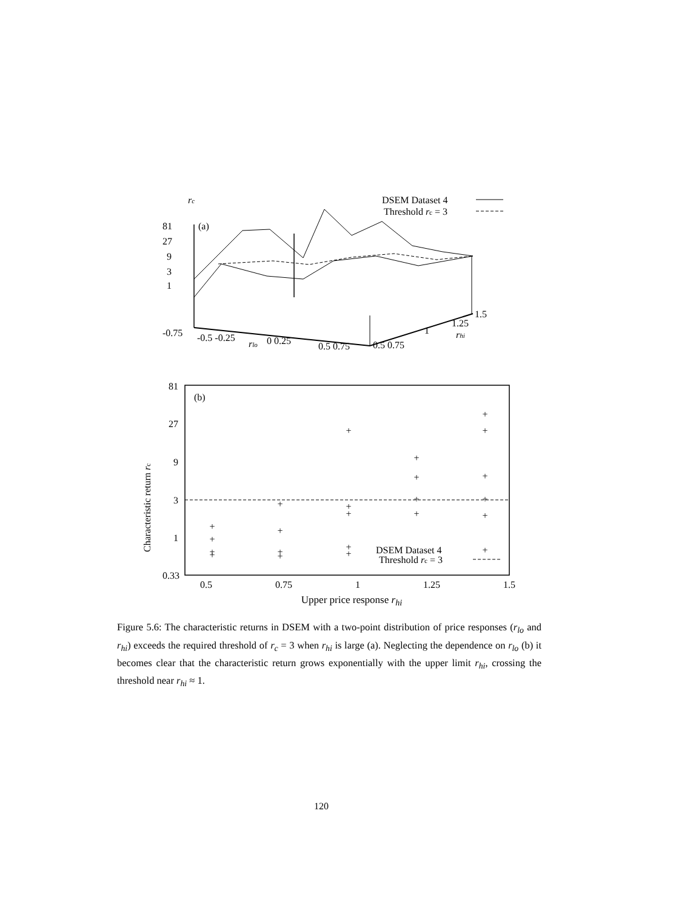rc
DSEM Dataset 4
Threshold rc = 3
81
27
9
3
1
(a)
-0.75
-0.5 -0.25
rlo
0 0.25
0.5 0.75
0.5 0.75
1
1.25
rhi
1.5
81
27
9
3
1
0.33
(b)
Characteristic return rc
+
+
+
+
+
+
+
+
+
+
+
+
+
+
+
+
+
+
+
+
+
+
DSEM Dataset 4
+
Threshold rc = 3
0.5 0.75 1 1.25 1.5
Upper price response r<sub>hi</sub>
Figure 5.6: The characteristic returns in DSEM with a two-point distribution of price responses (r<sub>lo</sub> and r<sub>hi</sub>) exceeds the required threshold of r<sub>c</sub> = 3 when r<sub>hi</sub> is large (a). Neglecting the dependence on r<sub>lo</sub> (b) it becomes clear that the characteristic return grows exponentially with the upper limit r<sub>hi</sub>, crossing the threshold near r<sub>hi</sub> ≈ 1.
120